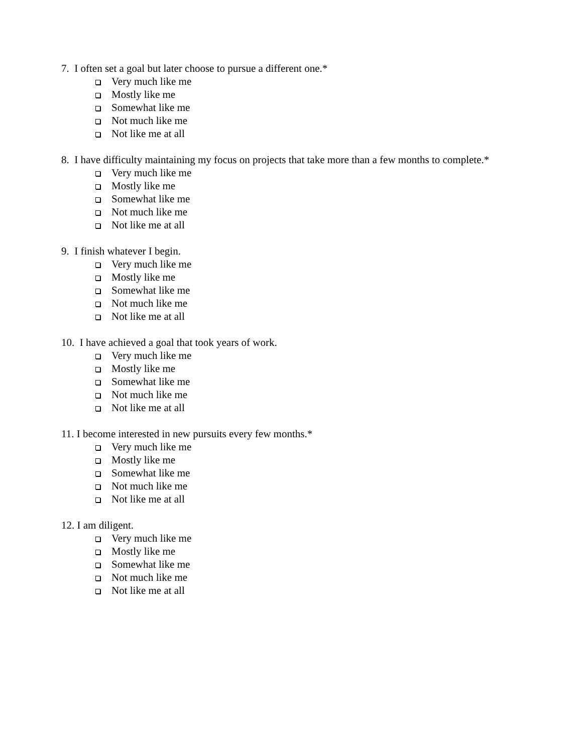7. I often set a goal but later choose to pursue a different one.*
Very much like me
Mostly like me
Somewhat like me
Not much like me
Not like me at all
8. I have difficulty maintaining my focus on projects that take more than a few months to complete.*
Very much like me
Mostly like me
Somewhat like me
Not much like me
Not like me at all
9. I finish whatever I begin.
Very much like me
Mostly like me
Somewhat like me
Not much like me
Not like me at all
10. I have achieved a goal that took years of work.
Very much like me
Mostly like me
Somewhat like me
Not much like me
Not like me at all
11. I become interested in new pursuits every few months.*
Very much like me
Mostly like me
Somewhat like me
Not much like me
Not like me at all
12. I am diligent.
Very much like me
Mostly like me
Somewhat like me
Not much like me
Not like me at all